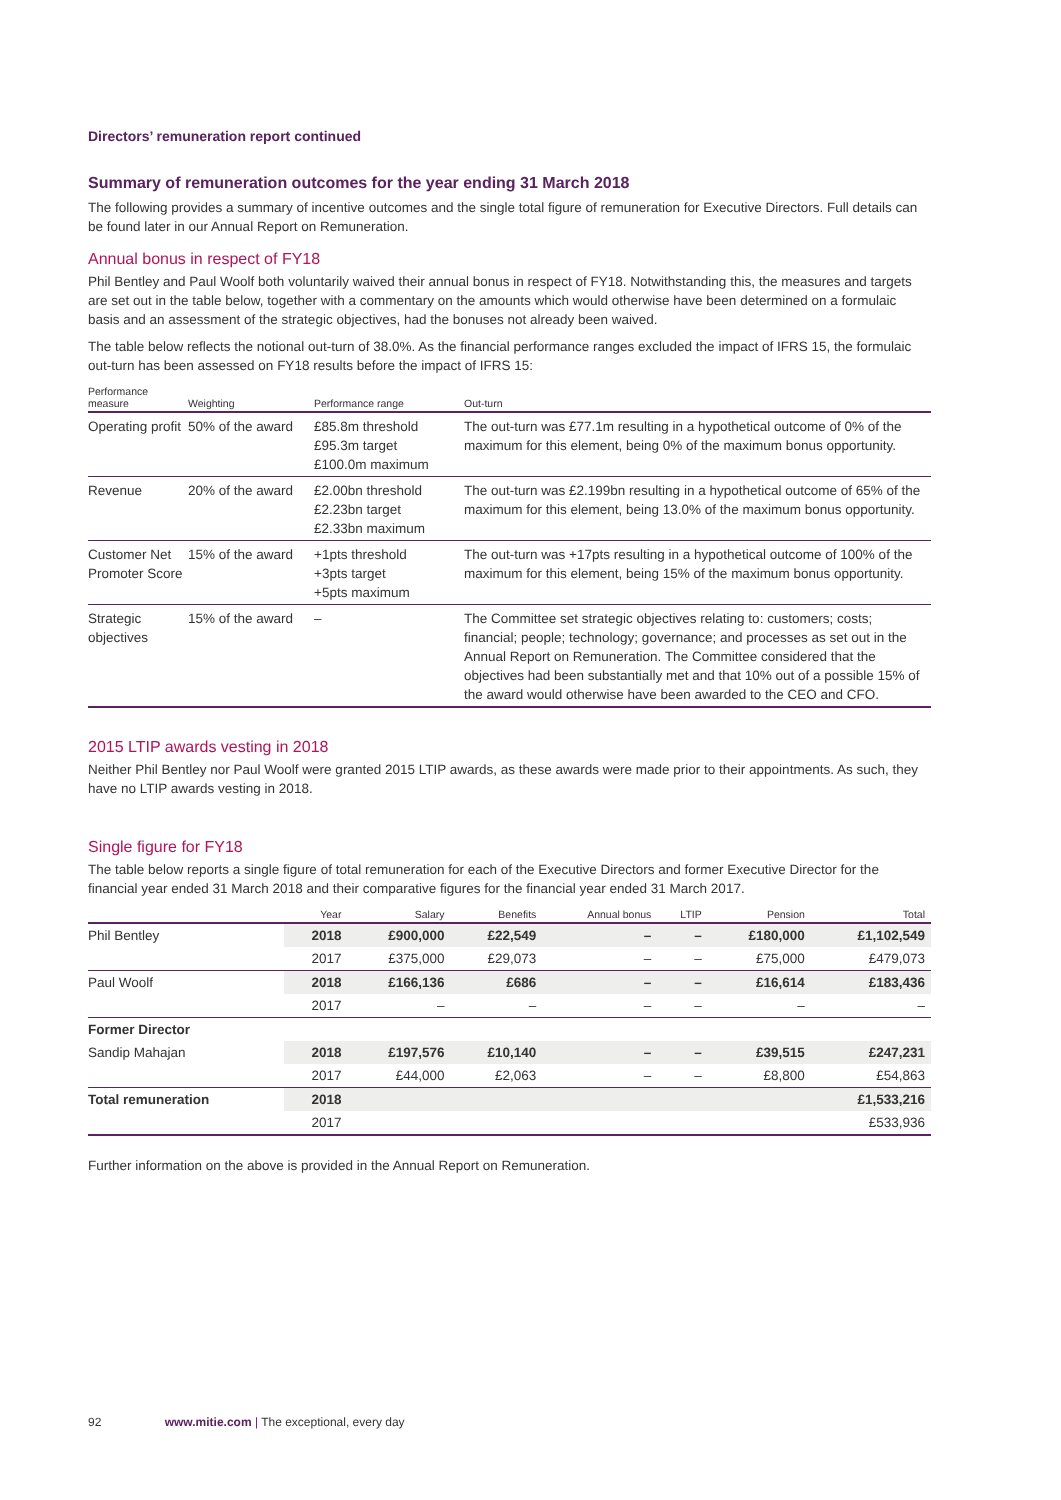Directors’ remuneration report continued
Summary of remuneration outcomes for the year ending 31 March 2018
The following provides a summary of incentive outcomes and the single total figure of remuneration for Executive Directors. Full details can be found later in our Annual Report on Remuneration.
Annual bonus in respect of FY18
Phil Bentley and Paul Woolf both voluntarily waived their annual bonus in respect of FY18. Notwithstanding this, the measures and targets are set out in the table below, together with a commentary on the amounts which would otherwise have been determined on a formulaic basis and an assessment of the strategic objectives, had the bonuses not already been waived.
The table below reflects the notional out-turn of 38.0%. As the financial performance ranges excluded the impact of IFRS 15, the formulaic out-turn has been assessed on FY18 results before the impact of IFRS 15:
| Performance measure | Weighting | Performance range | Out-turn |
| --- | --- | --- | --- |
| Operating profit | 50% of the award | £85.8m threshold £95.3m target £100.0m maximum | The out-turn was £77.1m resulting in a hypothetical outcome of 0% of the maximum for this element, being 0% of the maximum bonus opportunity. |
| Revenue | 20% of the award | £2.00bn threshold £2.23bn target £2.33bn maximum | The out-turn was £2.199bn resulting in a hypothetical outcome of 65% of the maximum for this element, being 13.0% of the maximum bonus opportunity. |
| Customer Net Promoter Score | 15% of the award | +1pts threshold +3pts target +5pts maximum | The out-turn was +17pts resulting in a hypothetical outcome of 100% of the maximum for this element, being 15% of the maximum bonus opportunity. |
| Strategic objectives | 15% of the award | – | The Committee set strategic objectives relating to: customers; costs; financial; people; technology; governance; and processes as set out in the Annual Report on Remuneration. The Committee considered that the objectives had been substantially met and that 10% out of a possible 15% of the award would otherwise have been awarded to the CEO and CFO. |
2015 LTIP awards vesting in 2018
Neither Phil Bentley nor Paul Woolf were granted 2015 LTIP awards, as these awards were made prior to their appointments. As such, they have no LTIP awards vesting in 2018.
Single figure for FY18
The table below reports a single figure of total remuneration for each of the Executive Directors and former Executive Director for the financial year ended 31 March 2018 and their comparative figures for the financial year ended 31 March 2017.
| | Year | Salary | Benefits | Annual bonus | LTIP | Pension | Total |
| --- | --- | --- | --- | --- | --- | --- | --- |
| Phil Bentley | 2018 | £900,000 | £22,549 | – | – | £180,000 | £1,102,549 |
| | 2017 | £375,000 | £29,073 | – | – | £75,000 | £479,073 |
| Paul Woolf | 2018 | £166,136 | £686 | – | – | £16,614 | £183,436 |
| | 2017 | – | – | – | – | – | – |
| Former Director | | | | | | | |
| Sandip Mahajan | 2018 | £197,576 | £10,140 | – | – | £39,515 | £247,231 |
| | 2017 | £44,000 | £2,063 | – | – | £8,800 | £54,863 |
| Total remuneration | 2018 | | | | | | £1,533,216 |
| | 2017 | | | | | | £533,936 |
Further information on the above is provided in the Annual Report on Remuneration.
92 www.mitie.com | The exceptional, every day